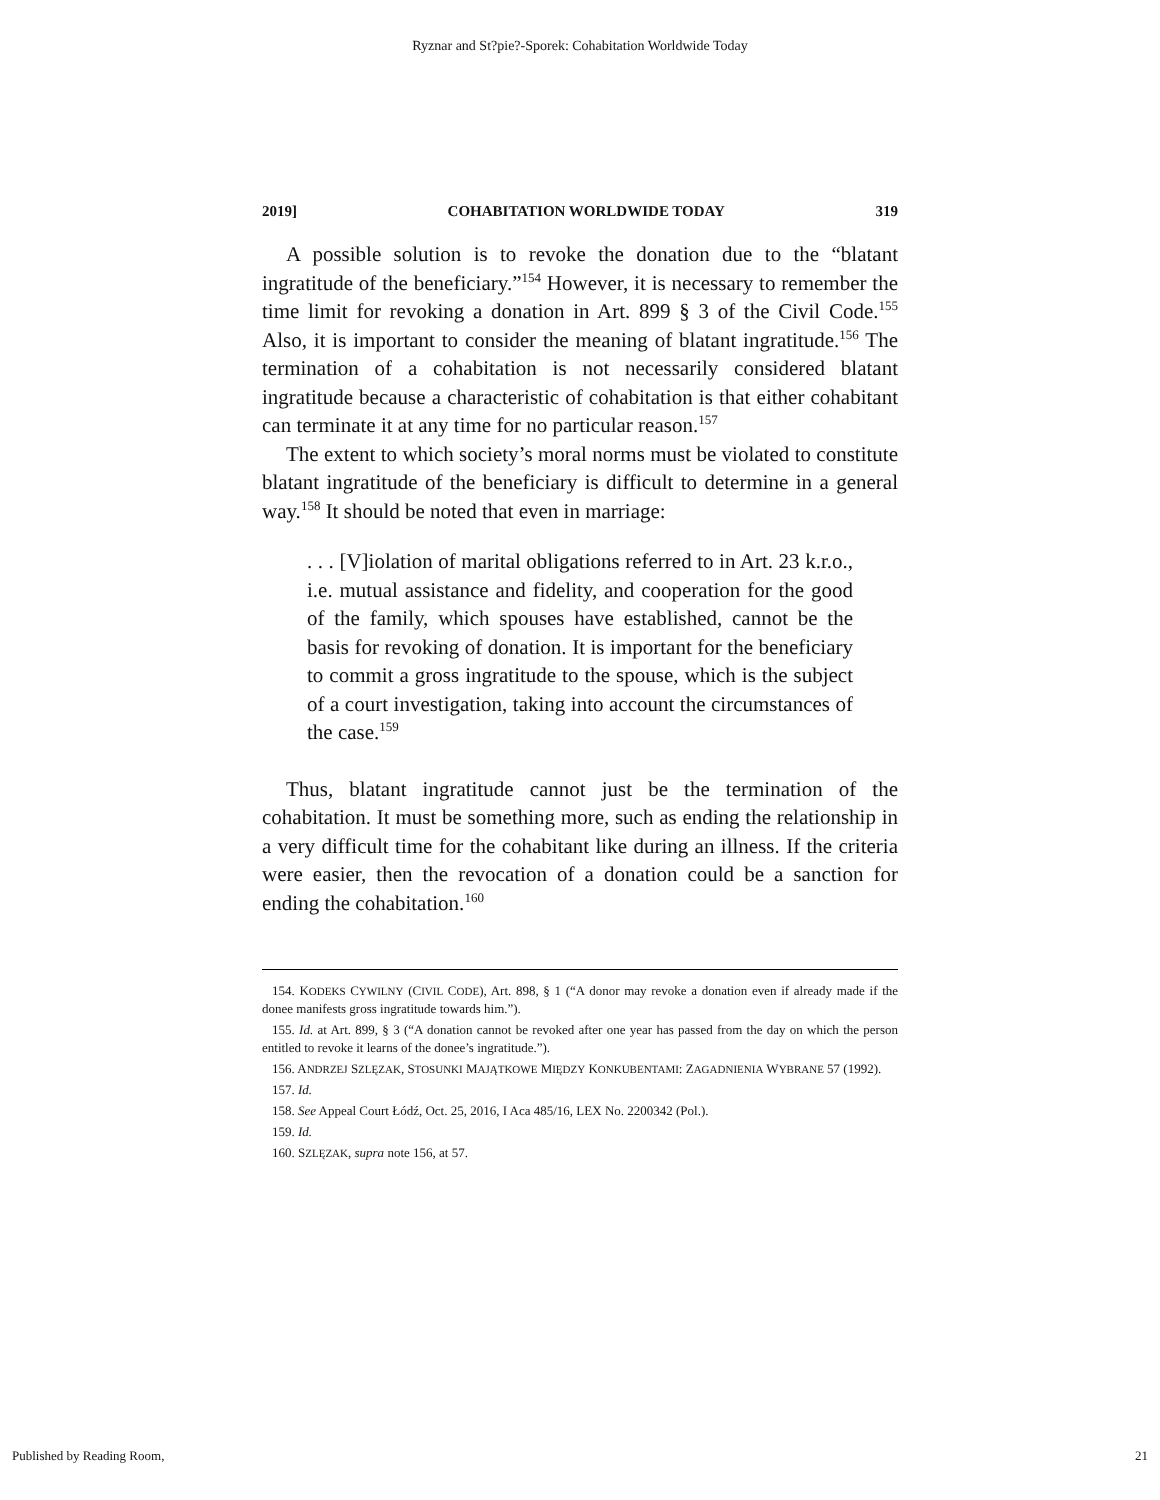Ryznar and St?pie?-Sporek: Cohabitation Worldwide Today
2019] COHABITATION WORLDWIDE TODAY 319
A possible solution is to revoke the donation due to the “blatant ingratitude of the beneficiary.”<sup>154</sup> However, it is necessary to remember the time limit for revoking a donation in Art. 899 § 3 of the Civil Code.<sup>155</sup> Also, it is important to consider the meaning of blatant ingratitude.<sup>156</sup> The termination of a cohabitation is not necessarily considered blatant ingratitude because a characteristic of cohabitation is that either cohabitant can terminate it at any time for no particular reason.<sup>157</sup>
The extent to which society’s moral norms must be violated to constitute blatant ingratitude of the beneficiary is difficult to determine in a general way.<sup>158</sup> It should be noted that even in marriage:
. . . [V]iolation of marital obligations referred to in Art. 23 k.r.o., i.e. mutual assistance and fidelity, and cooperation for the good of the family, which spouses have established, cannot be the basis for revoking of donation. It is important for the beneficiary to commit a gross ingratitude to the spouse, which is the subject of a court investigation, taking into account the circumstances of the case.<sup>159</sup>
Thus, blatant ingratitude cannot just be the termination of the cohabitation. It must be something more, such as ending the relationship in a very difficult time for the cohabitant like during an illness. If the criteria were easier, then the revocation of a donation could be a sanction for ending the cohabitation.<sup>160</sup>
154. KODEKS CYWILNY (CIVIL CODE), Art. 898, § 1 (“A donor may revoke a donation even if already made if the donee manifests gross ingratitude towards him.”).
155. Id. at Art. 899, § 3 (“A donation cannot be revoked after one year has passed from the day on which the person entitled to revoke it learns of the donee’s ingratitude.”).
156. ANDRZEJ SZLĘZAK, STOSUNKI MAJĄTKOWE MIĘDZY KONKUBENTAMI: ZAGADNIENIA WYBRANE 57 (1992).
157. Id.
158. See Appeal Court Łódź, Oct. 25, 2016, I Aca 485/16, LEX No. 2200342 (Pol.).
159. Id.
160. SZLĘZAK, supra note 156, at 57.
Published by Reading Room, 21